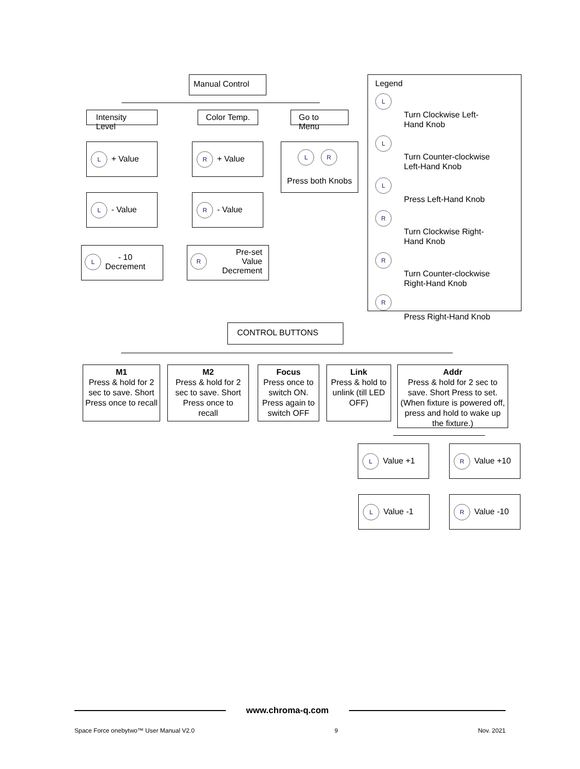Manual Control
Intensity Level
Color Temp. Go to Menu
L + Value R + Value
L R
Press both Knobs
L - Value R - Value
L - 10
Decrement
R Pre-set
Value
Decrement
Legend
L Turn Clockwise Left-Hand Knob
L Turn Counter-clockwise Left-Hand Knob
L Press Left-Hand Knob
R Turn Clockwise Right-Hand Knob
R Turn Counter-clockwise Right-Hand Knob
R Press Right-Hand Knob
CONTROL BUTTONS
M1
Press & hold for 2 sec to save. Short Press once to recall
M2
Press & hold for 2 sec to save. Short Press once to recall
Focus
Press once to switch ON. Press again to switch OFF
Link
Press & hold to unlink (till LED OFF)
Addr
Press & hold for 2 sec to save. Short Press to set. (When fixture is powered off, press and hold to wake up the fixture.)
L Value +1 R Value +10
L Value -1 R Value -10
www.chroma-q.com
Space Force onebytwo™ User Manual V2.0 9 Nov. 2021